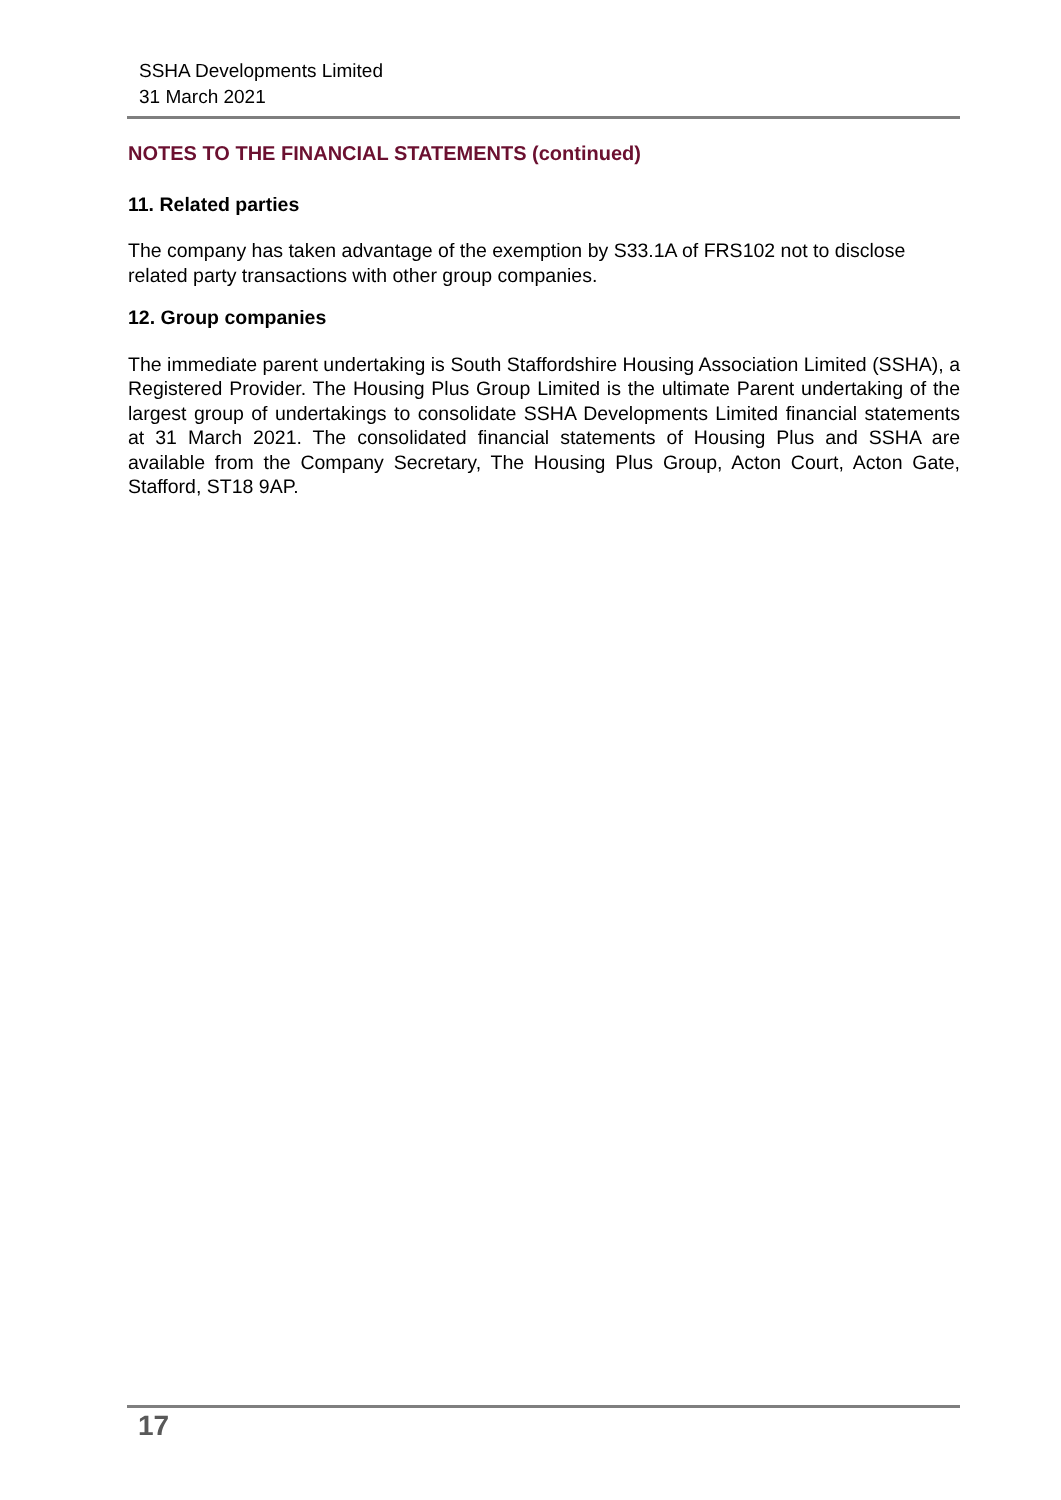SSHA Developments Limited
31 March 2021
NOTES TO THE FINANCIAL STATEMENTS (continued)
11. Related parties
The company has taken advantage of the exemption by S33.1A of FRS102 not to disclose related party transactions with other group companies.
12. Group companies
The immediate parent undertaking is South Staffordshire Housing Association Limited (SSHA), a Registered Provider. The Housing Plus Group Limited is the ultimate Parent undertaking of the largest group of undertakings to consolidate SSHA Developments Limited financial statements at 31 March 2021. The consolidated financial statements of Housing Plus and SSHA are available from the Company Secretary, The Housing Plus Group, Acton Court, Acton Gate, Stafford, ST18 9AP.
17